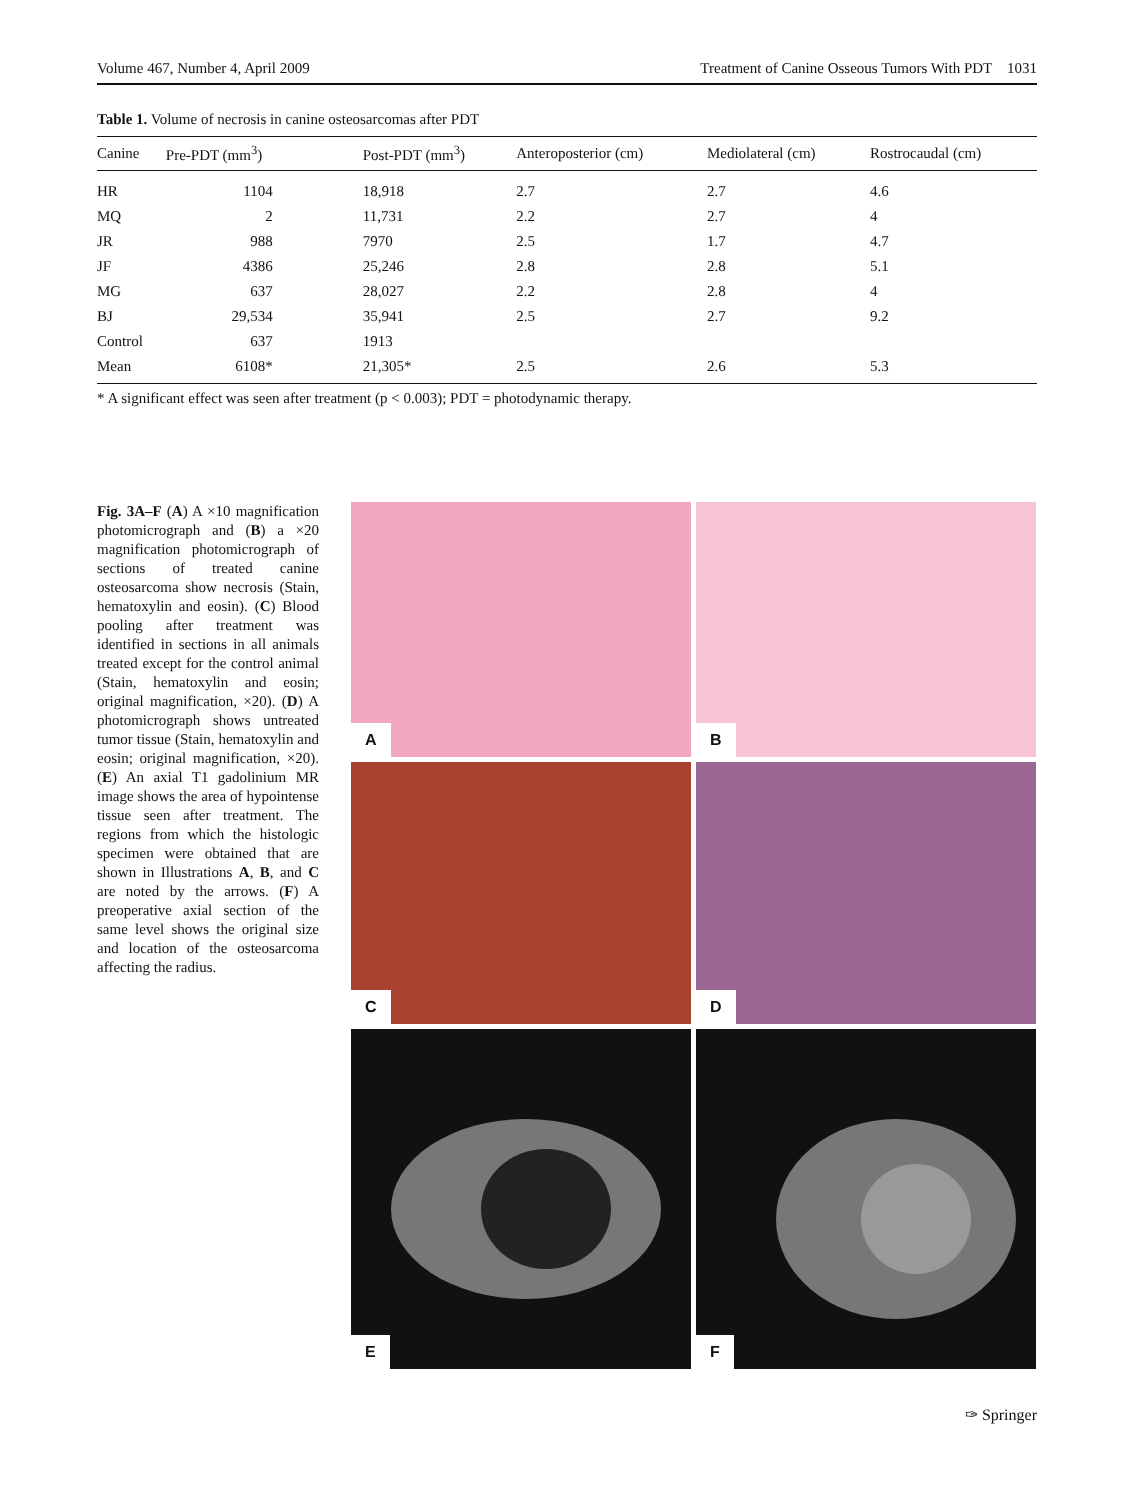Volume 467, Number 4, April 2009 Treatment of Canine Osseous Tumors With PDT 1031
Table 1. Volume of necrosis in canine osteosarcomas after PDT
| Canine | Pre-PDT (mm<sup>3</sup>) | Post-PDT (mm<sup>3</sup>) | Anteroposterior (cm) | Mediolateral (cm) | Rostrocaudal (cm) |
| --- | --- | --- | --- | --- | --- |
| HR | 1104 | 18,918 | 2.7 | 2.7 | 4.6 |
| MQ | 2 | 11,731 | 2.2 | 2.7 | 4 |
| JR | 988 | 7970 | 2.5 | 1.7 | 4.7 |
| JF | 4386 | 25,246 | 2.8 | 2.8 | 5.1 |
| MG | 637 | 28,027 | 2.2 | 2.8 | 4 |
| BJ | 29,534 | 35,941 | 2.5 | 2.7 | 9.2 |
| Control | 637 | 1913 | | | |
| Mean | 6108* | 21,305* | 2.5 | 2.6 | 5.3 |
* A significant effect was seen after treatment (p < 0.003); PDT = photodynamic therapy.
Fig. 3A–F (A) A ×10 magnification photomicrograph and (B) a ×20 magnification photomicrograph of sections of treated canine osteosarcoma show necrosis (Stain, hematoxylin and eosin). (C) Blood pooling after treatment was identified in sections in all animals treated except for the control animal (Stain, hematoxylin and eosin; original magnification, ×20). (D) A photomicrograph shows untreated tumor tissue (Stain, hematoxylin and eosin; original magnification, ×20). (E) An axial T1 gadolinium MR image shows the area of hypointense tissue seen after treatment. The regions from which the histologic specimen were obtained that are shown in Illustrations A, B, and C are noted by the arrows. (F) A preoperative axial section of the same level shows the original size and location of the osteosarcoma affecting the radius.
A
B
C
D
E
F
✑ Springer